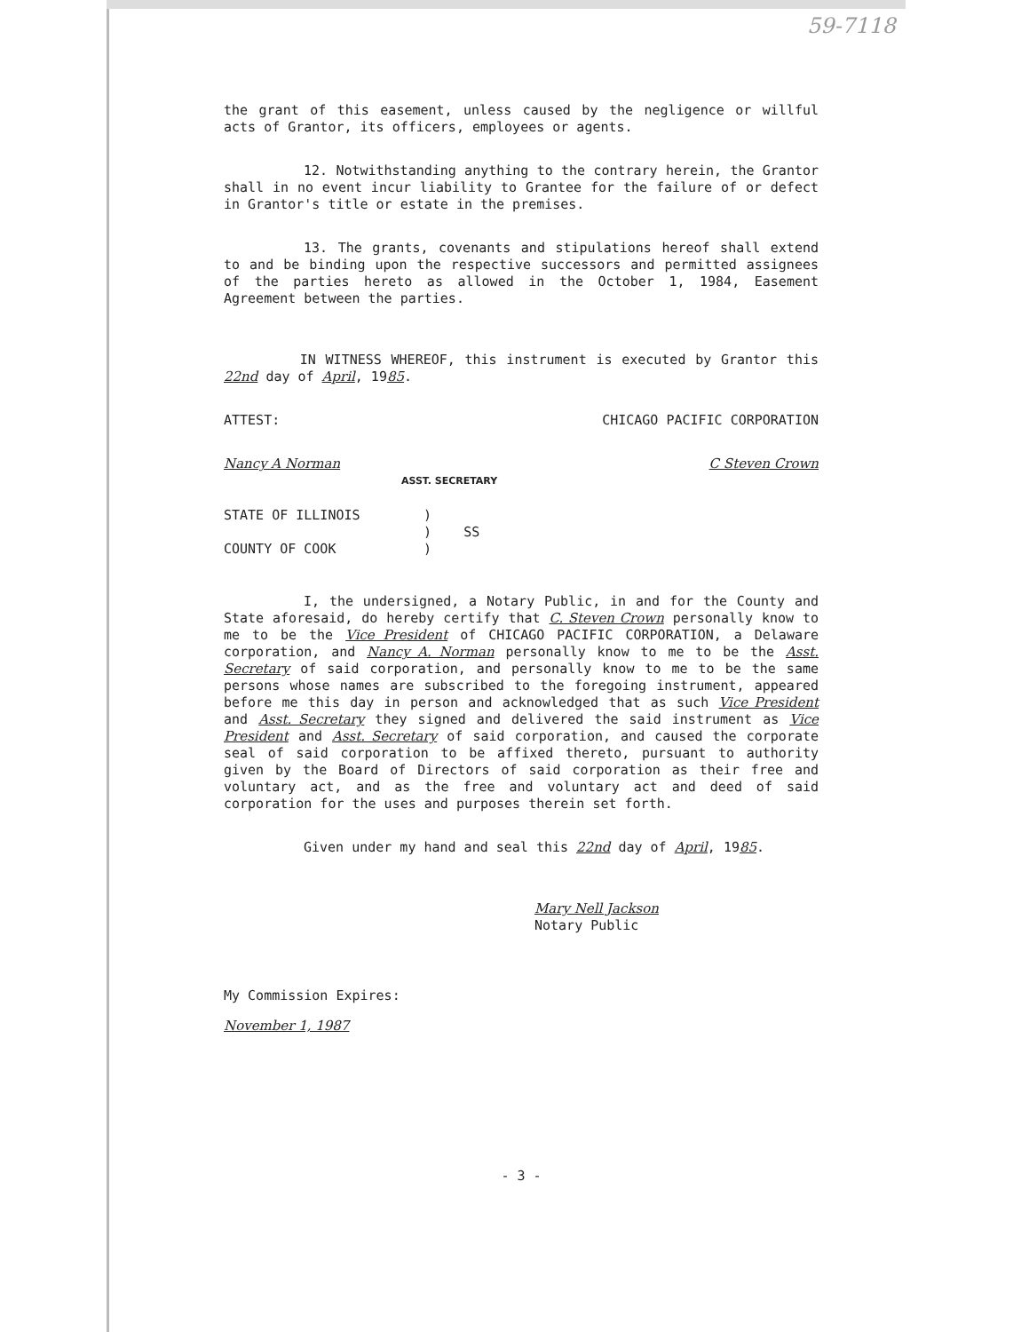59-7118
the grant of this easement, unless caused by the negligence or willful acts of Grantor, its officers, employees or agents.
12. Notwithstanding anything to the contrary herein, the Grantor shall in no event incur liability to Grantee for the failure of or defect in Grantor's title or estate in the premises.
13. The grants, covenants and stipulations hereof shall extend to and be binding upon the respective successors and permitted assignees of the parties hereto as allowed in the October 1, 1984, Easement Agreement between the parties.
IN WITNESS WHEREOF, this instrument is executed by Grantor this 22nd day of April, 1985.
ATTEST: CHICAGO PACIFIC CORPORATION
Nancy A Norman C Steven Crown
ASST. SECRETARY
STATE OF ILLINOIS
COUNTY OF COOK
)
) SS
)
I, the undersigned, a Notary Public, in and for the County and State aforesaid, do hereby certify that C. Steven Crown personally know to me to be the Vice President of CHICAGO PACIFIC CORPORATION, a Delaware corporation, and Nancy A. Norman personally know to me to be the Asst. Secretary of said corporation, and personally know to me to be the same persons whose names are subscribed to the foregoing instrument, appeared before me this day in person and acknowledged that as such Vice President and Asst. Secretary they signed and delivered the said instrument as Vice President and Asst. Secretary of said corporation, and caused the corporate seal of said corporation to be affixed thereto, pursuant to authority given by the Board of Directors of said corporation as their free and voluntary act, and as the free and voluntary act and deed of said corporation for the uses and purposes therein set forth.
Given under my hand and seal this 22nd day of April, 1985.
Mary Nell Jackson
Notary Public
My Commission Expires:
November 1, 1987
- 3 -